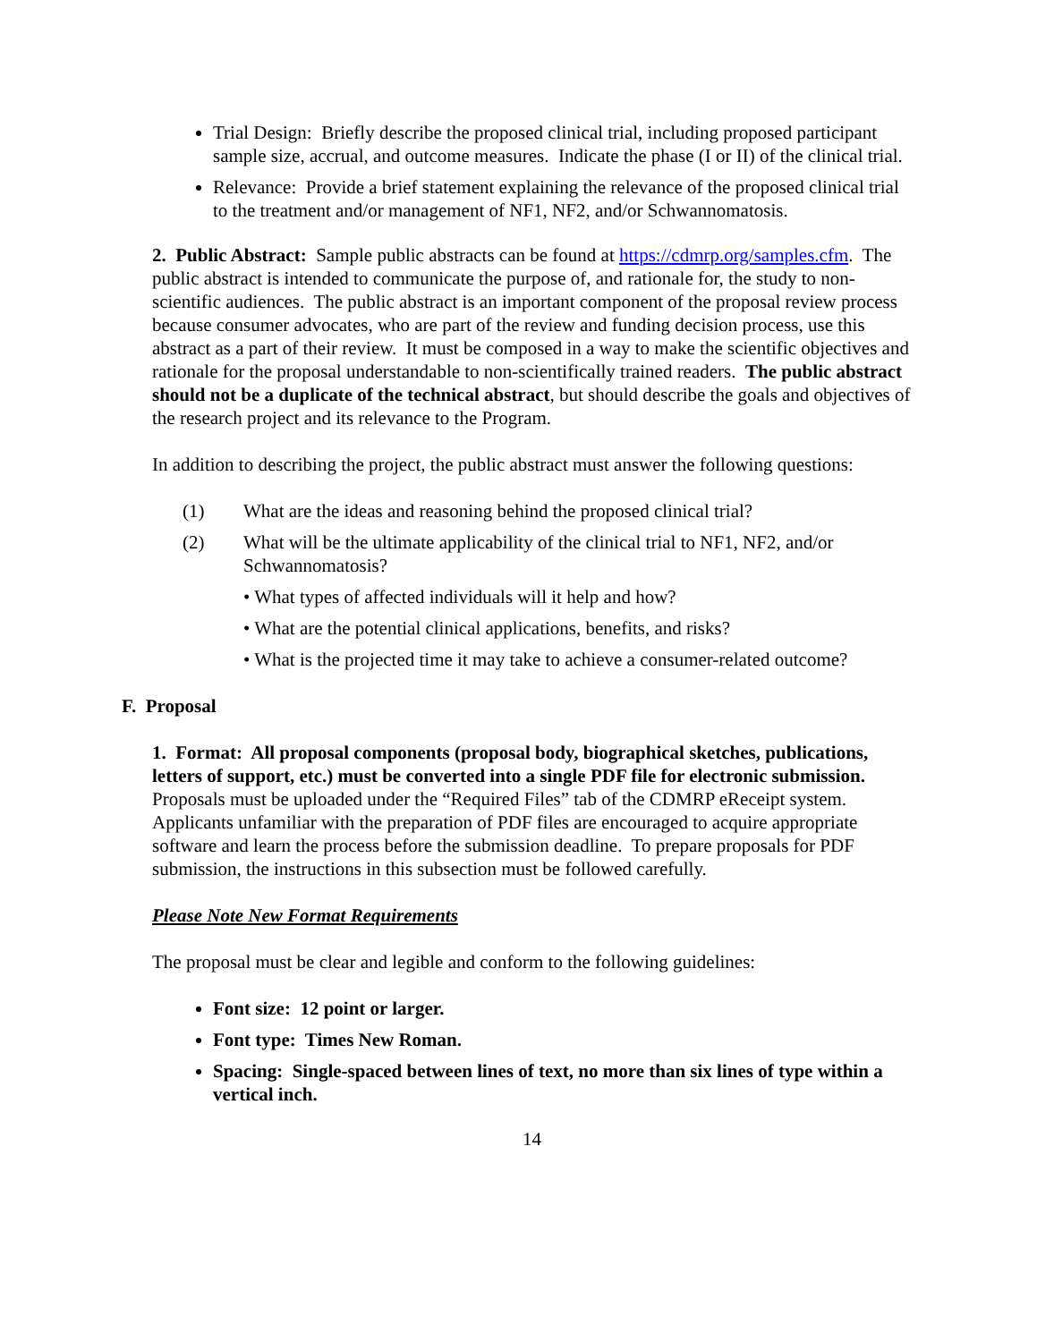Trial Design: Briefly describe the proposed clinical trial, including proposed participant sample size, accrual, and outcome measures. Indicate the phase (I or II) of the clinical trial.
Relevance: Provide a brief statement explaining the relevance of the proposed clinical trial to the treatment and/or management of NF1, NF2, and/or Schwannomatosis.
2. Public Abstract: Sample public abstracts can be found at https://cdmrp.org/samples.cfm. The public abstract is intended to communicate the purpose of, and rationale for, the study to non-scientific audiences. The public abstract is an important component of the proposal review process because consumer advocates, who are part of the review and funding decision process, use this abstract as a part of their review. It must be composed in a way to make the scientific objectives and rationale for the proposal understandable to non-scientifically trained readers. The public abstract should not be a duplicate of the technical abstract, but should describe the goals and objectives of the research project and its relevance to the Program.
In addition to describing the project, the public abstract must answer the following questions:
(1) What are the ideas and reasoning behind the proposed clinical trial?
(2) What will be the ultimate applicability of the clinical trial to NF1, NF2, and/or Schwannomatosis?
• What types of affected individuals will it help and how?
• What are the potential clinical applications, benefits, and risks?
• What is the projected time it may take to achieve a consumer-related outcome?
F. Proposal
1. Format: All proposal components (proposal body, biographical sketches, publications, letters of support, etc.) must be converted into a single PDF file for electronic submission. Proposals must be uploaded under the “Required Files” tab of the CDMRP eReceipt system. Applicants unfamiliar with the preparation of PDF files are encouraged to acquire appropriate software and learn the process before the submission deadline. To prepare proposals for PDF submission, the instructions in this subsection must be followed carefully.
Please Note New Format Requirements
The proposal must be clear and legible and conform to the following guidelines:
Font size: 12 point or larger.
Font type: Times New Roman.
Spacing: Single-spaced between lines of text, no more than six lines of type within a vertical inch.
14